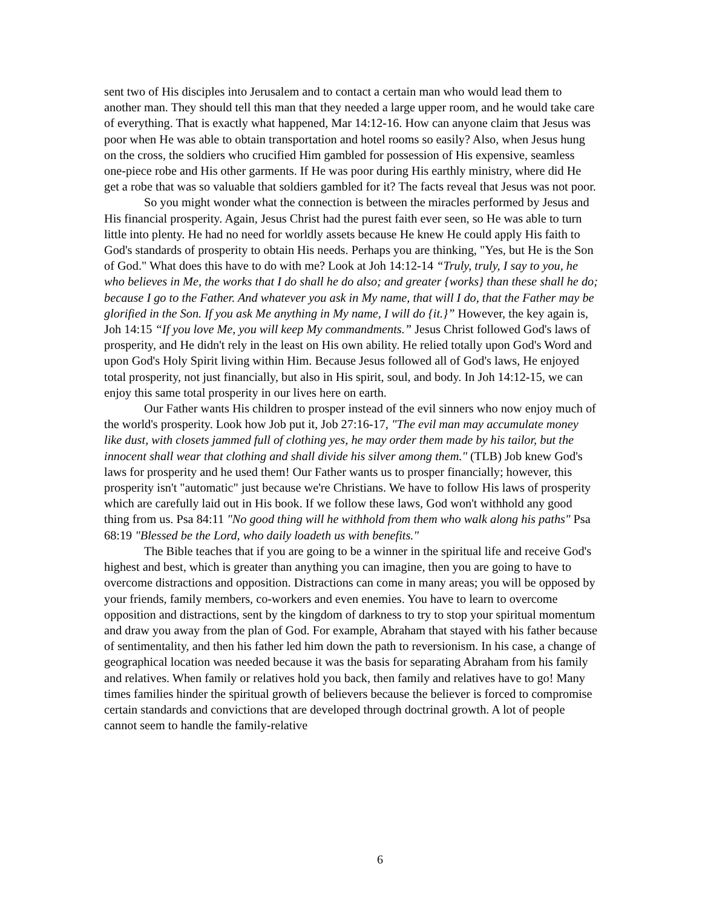sent two of His disciples into Jerusalem and to contact a certain man who would lead them to another man. They should tell this man that they needed a large upper room, and he would take care of everything. That is exactly what happened, Mar 14:12-16. How can anyone claim that Jesus was poor when He was able to obtain transportation and hotel rooms so easily? Also, when Jesus hung on the cross, the soldiers who crucified Him gambled for possession of His expensive, seamless one-piece robe and His other garments. If He was poor during His earthly ministry, where did He get a robe that was so valuable that soldiers gambled for it? The facts reveal that Jesus was not poor.
So you might wonder what the connection is between the miracles performed by Jesus and His financial prosperity. Again, Jesus Christ had the purest faith ever seen, so He was able to turn little into plenty. He had no need for worldly assets because He knew He could apply His faith to God's standards of prosperity to obtain His needs. Perhaps you are thinking, "Yes, but He is the Son of God." What does this have to do with me? Look at Joh 14:12-14 “Truly, truly, I say to you, he who believes in Me, the works that I do shall he do also; and greater {works} than these shall he do; because I go to the Father. And whatever you ask in My name, that will I do, that the Father may be glorified in the Son. If you ask Me anything in My name, I will do {it.}” However, the key again is, Joh 14:15 “If you love Me, you will keep My commandments.” Jesus Christ followed God's laws of prosperity, and He didn't rely in the least on His own ability. He relied totally upon God's Word and upon God's Holy Spirit living within Him. Because Jesus followed all of God's laws, He enjoyed total prosperity, not just financially, but also in His spirit, soul, and body. In Joh 14:12-15, we can enjoy this same total prosperity in our lives here on earth.
Our Father wants His children to prosper instead of the evil sinners who now enjoy much of the world's prosperity. Look how Job put it, Job 27:16-17, "The evil man may accumulate money like dust, with closets jammed full of clothing yes, he may order them made by his tailor, but the innocent shall wear that clothing and shall divide his silver among them." (TLB) Job knew God's laws for prosperity and he used them! Our Father wants us to prosper financially; however, this prosperity isn't "automatic" just because we're Christians. We have to follow His laws of prosperity which are carefully laid out in His book. If we follow these laws, God won't withhold any good thing from us. Psa 84:11 "No good thing will he withhold from them who walk along his paths" Psa 68:19 "Blessed be the Lord, who daily loadeth us with benefits."
The Bible teaches that if you are going to be a winner in the spiritual life and receive God's highest and best, which is greater than anything you can imagine, then you are going to have to overcome distractions and opposition. Distractions can come in many areas; you will be opposed by your friends, family members, co-workers and even enemies. You have to learn to overcome opposition and distractions, sent by the kingdom of darkness to try to stop your spiritual momentum and draw you away from the plan of God. For example, Abraham that stayed with his father because of sentimentality, and then his father led him down the path to reversionism. In his case, a change of geographical location was needed because it was the basis for separating Abraham from his family and relatives. When family or relatives hold you back, then family and relatives have to go! Many times families hinder the spiritual growth of believers because the believer is forced to compromise certain standards and convictions that are developed through doctrinal growth. A lot of people cannot seem to handle the family-relative
6